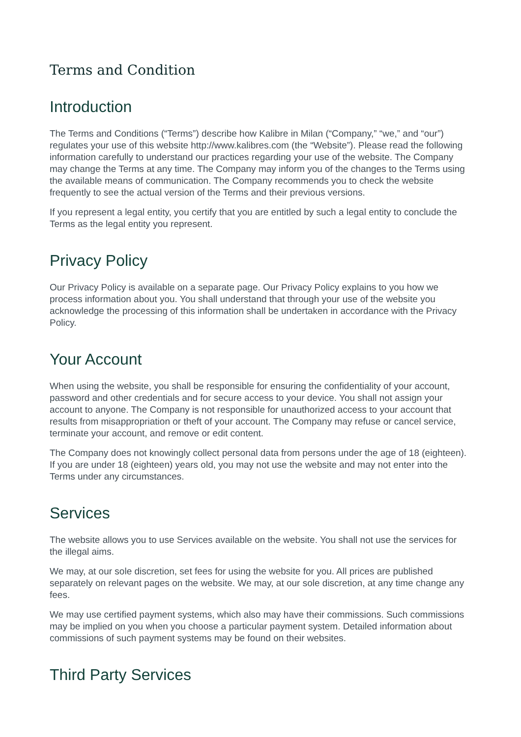Terms and Condition
Introduction
The Terms and Conditions (“Terms”) describe how Kalibre in Milan (“Company,” “we,” and “our”) regulates your use of this website http://www.kalibres.com (the “Website”). Please read the following information carefully to understand our practices regarding your use of the website. The Company may change the Terms at any time. The Company may inform you of the changes to the Terms using the available means of communication. The Company recommends you to check the website frequently to see the actual version of the Terms and their previous versions.
If you represent a legal entity, you certify that you are entitled by such a legal entity to conclude the Terms as the legal entity you represent.
Privacy Policy
Our Privacy Policy is available on a separate page. Our Privacy Policy explains to you how we process information about you. You shall understand that through your use of the website you acknowledge the processing of this information shall be undertaken in accordance with the Privacy Policy.
Your Account
When using the website, you shall be responsible for ensuring the confidentiality of your account, password and other credentials and for secure access to your device. You shall not assign your account to anyone. The Company is not responsible for unauthorized access to your account that results from misappropriation or theft of your account. The Company may refuse or cancel service, terminate your account, and remove or edit content.
The Company does not knowingly collect personal data from persons under the age of 18 (eighteen). If you are under 18 (eighteen) years old, you may not use the website and may not enter into the Terms under any circumstances.
Services
The website allows you to use Services available on the website. You shall not use the services for the illegal aims.
We may, at our sole discretion, set fees for using the website for you. All prices are published separately on relevant pages on the website. We may, at our sole discretion, at any time change any fees.
We may use certified payment systems, which also may have their commissions. Such commissions may be implied on you when you choose a particular payment system. Detailed information about commissions of such payment systems may be found on their websites.
Third Party Services